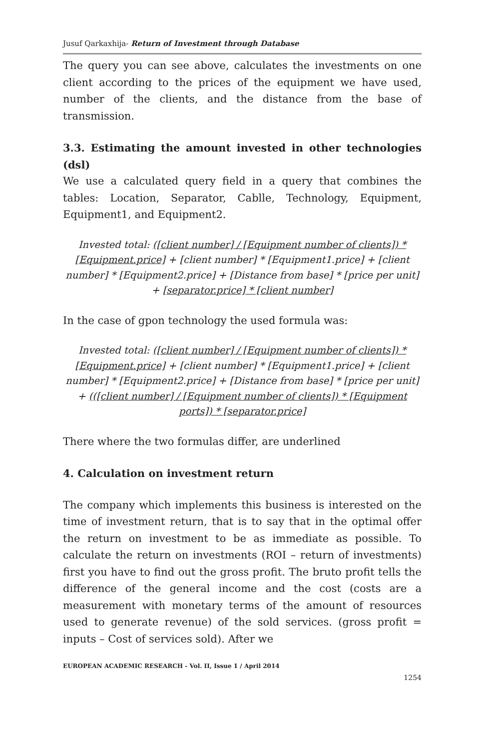Jusuf Qarkaxhija- Return of Investment through Database
The query you can see above, calculates the investments on one client according to the prices of the equipment we have used, number of the clients, and the distance from the base of transmission.
3.3. Estimating the amount invested in other technologies (dsl)
We use a calculated query field in a query that combines the tables: Location, Separator, Cablle, Technology, Equipment, Equipment1, and Equipment2.
Invested total: ([client number] / [Equipment number of clients]) * [Equipment.price] + [client number] * [Equipment1.price] + [client number] * [Equipment2.price] + [Distance from base] * [price per unit] + [separator.price] * [client number]
In the case of gpon technology the used formula was:
Invested total: ([client number] / [Equipment number of clients]) * [Equipment.price] + [client number] * [Equipment1.price] + [client number] * [Equipment2.price] + [Distance from base] * [price per unit] + (([client number] / [Equipment number of clients]) * [Equipment ports]) * [separator.price]
There where the two formulas differ, are underlined
4. Calculation on investment return
The company which implements this business is interested on the time of investment return, that is to say that in the optimal offer the return on investment to be as immediate as possible. To calculate the return on investments (ROI – return of investments) first you have to find out the gross profit. The bruto profit tells the difference of the general income and the cost (costs are a measurement with monetary terms of the amount of resources used to generate revenue) of the sold services. (gross profit = inputs – Cost of services sold). After we
EUROPEAN ACADEMIC RESEARCH - Vol. II, Issue 1 / April 2014
1254